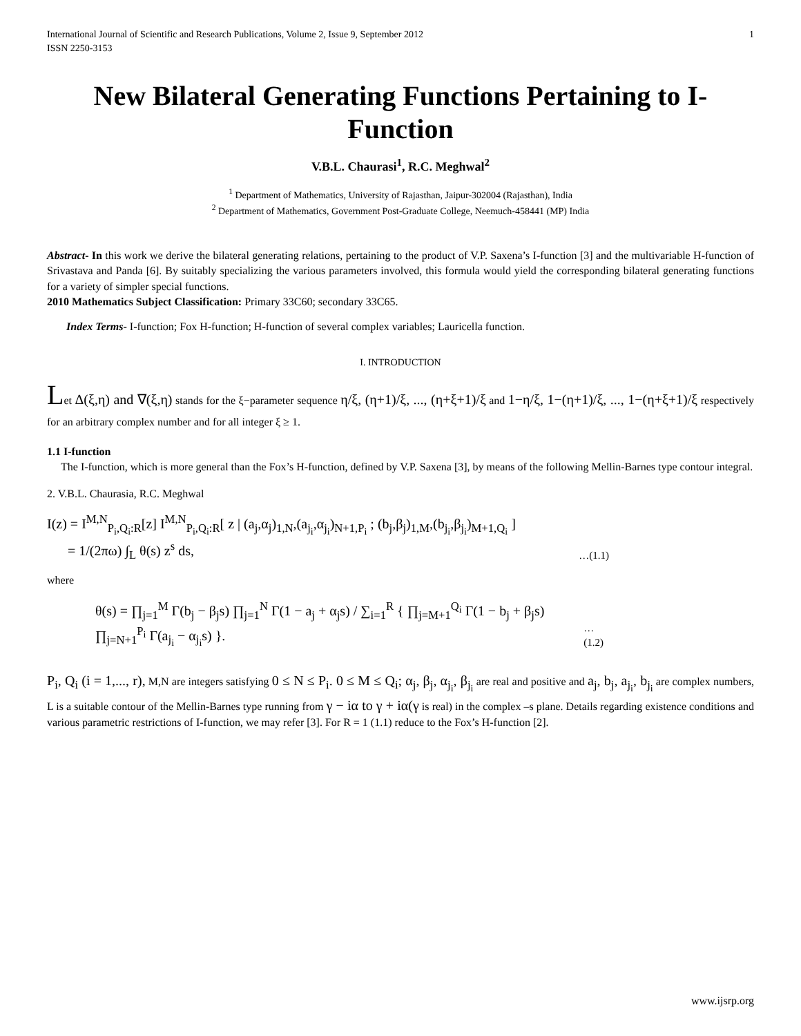International Journal of Scientific and Research Publications, Volume 2, Issue 9, September 2012
ISSN 2250-3153 1
New Bilateral Generating Functions Pertaining to I-Function
V.B.L. Chaurasi<sup>1</sup>, R.C. Meghwal<sup>2</sup>
<sup>1</sup> Department of Mathematics, University of Rajasthan, Jaipur-302004 (Rajasthan), India
<sup>2</sup> Department of Mathematics, Government Post-Graduate College, Neemuch-458441 (MP) India
Abstract- In this work we derive the bilateral generating relations, pertaining to the product of V.P. Saxena’s I-function [3] and the multivariable H-function of Srivastava and Panda [6]. By suitably specializing the various parameters involved, this formula would yield the corresponding bilateral generating functions for a variety of simpler special functions.
2010 Mathematics Subject Classification: Primary 33C60; secondary 33C65.
Index Terms- I-function; Fox H-function; H-function of several complex variables; Lauricella function.
I. INTRODUCTION
Let Δ(ξ,η) and ∇(ξ,η) stands for the ξ−parameter sequence η/ξ, (η+1)/ξ, ..., (η+ξ+1)/ξ and 1−η/ξ, 1−(η+1)/ξ, ..., 1−(η+ξ+1)/ξ respectively for an arbitrary complex number and for all integer ξ ≥ 1.
1.1 I-function
The I-function, which is more general than the Fox’s H-function, defined by V.P. Saxena [3], by means of the following Mellin-Barnes type contour integral.
2. V.B.L. Chaurasia, R.C. Meghwal
I(z) = I<sup>M,N</sup><sub>P<sub>i</sub>,Q<sub>i</sub>:R</sub>[z] I<sup>M,N</sup><sub>P<sub>i</sub>,Q<sub>i</sub>:R</sub>[ z | (a<sub>j</sub>,α<sub>j</sub>)<sub>1,N</sub>,(a<sub>j<sub>i</sub></sub>,α<sub>j<sub>i</sub></sub>)<sub>N+1,P<sub>i</sub></sub> ; (b<sub>j</sub>,β<sub>j</sub>)<sub>1,M</sub>,(b<sub>j<sub>i</sub></sub>,β<sub>j<sub>i</sub></sub>)<sub>M+1,Q<sub>i</sub></sub> ]
= 1/(2πω) ∫<sub>L</sub> θ(s) z<sup>s</sup> ds, …(1.1)
where
θ(s) = ∏<sub>j=1</sub><sup>M</sup> Γ(b<sub>j</sub> − β<sub>j</sub>s) ∏<sub>j=1</sub><sup>N</sup> Γ(1 − a<sub>j</sub> + α<sub>j</sub>s) / ∑<sub>i=1</sub><sup>R</sup> { ∏<sub>j=M+1</sub><sup>Q<sub>i</sub></sup> Γ(1 − b<sub>j</sub> + β<sub>j</sub>s) ∏<sub>j=N+1</sub><sup>P<sub>i</sub></sup> Γ(a<sub>j<sub>i</sub></sub> − α<sub>j<sub>i</sub></sub>s) }. …(1.2)
P<sub>i</sub>, Q<sub>i</sub> (i = 1,..., r), M,N are integers satisfying 0 ≤ N ≤ P<sub>i</sub>. 0 ≤ M ≤ Q<sub>i</sub>; α<sub>j</sub>, β<sub>j</sub>, α<sub>j<sub>i</sub></sub>, β<sub>j<sub>i</sub></sub> are real and positive and a<sub>j</sub>, b<sub>j</sub>, a<sub>j<sub>i</sub></sub>, b<sub>j<sub>i</sub></sub> are complex numbers, L is a suitable contour of the Mellin-Barnes type running from γ − iα to γ + iα(γ is real) in the complex –s plane. Details regarding existence conditions and various parametric restrictions of I-function, we may refer [3]. For R = 1 (1.1) reduce to the Fox’s H-function [2].
www.ijsrp.org